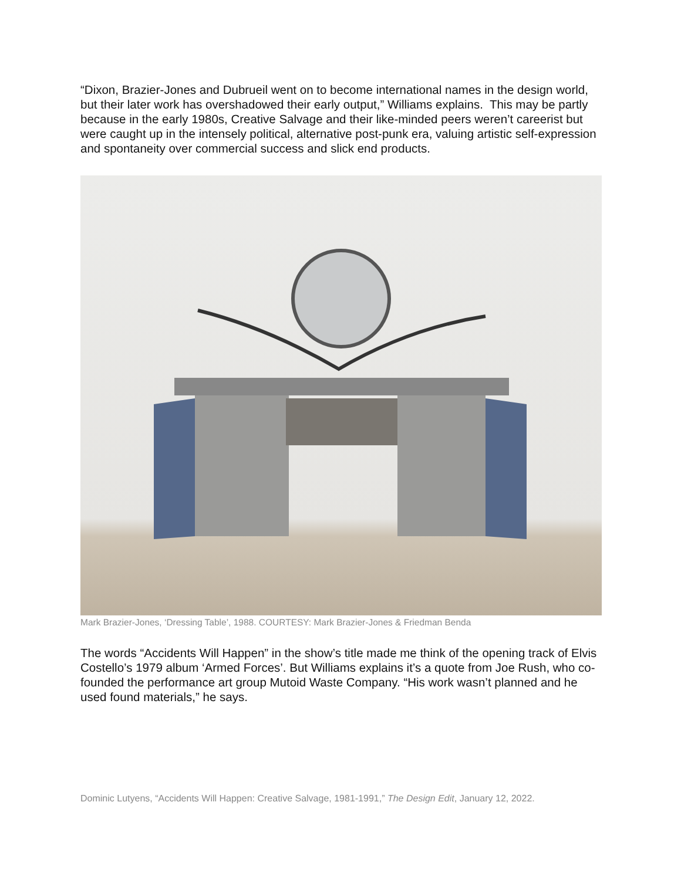“Dixon, Brazier-Jones and Dubrueil went on to become international names in the design world, but their later work has overshadowed their early output,” Williams explains. This may be partly because in the early 1980s, Creative Salvage and their like-minded peers weren’t careerist but were caught up in the intensely political, alternative post-punk era, valuing artistic self-expression and spontaneity over commercial success and slick end products.
Mark Brazier-Jones, ‘Dressing Table’, 1988. COURTESY: Mark Brazier-Jones & Friedman Benda
The words “Accidents Will Happen” in the show’s title made me think of the opening track of Elvis Costello’s 1979 album ‘Armed Forces’. But Williams explains it’s a quote from Joe Rush, who co-founded the performance art group Mutoid Waste Company. “His work wasn’t planned and he used found materials,” he says.
Dominic Lutyens, “Accidents Will Happen: Creative Salvage, 1981-1991,” The Design Edit, January 12, 2022.